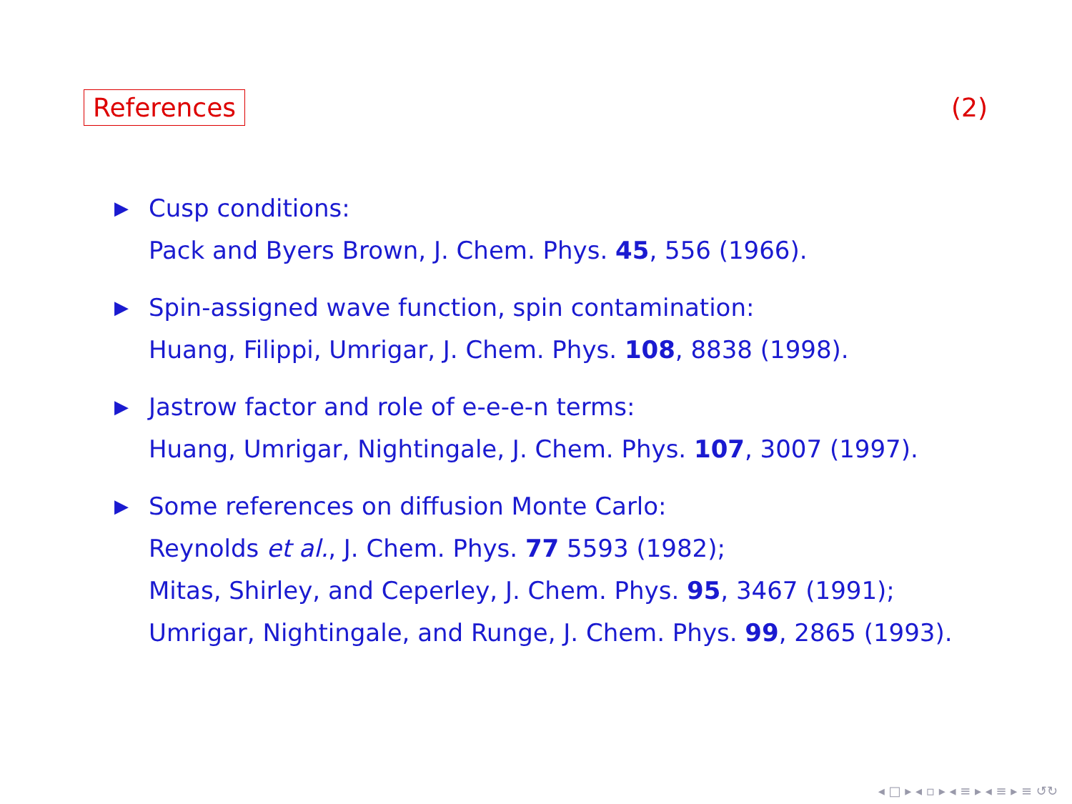References (2)
▶
Cusp conditions:
Pack and Byers Brown, J. Chem. Phys. 45, 556 (1966).
▶
Spin-assigned wave function, spin contamination:
Huang, Filippi, Umrigar, J. Chem. Phys. 108, 8838 (1998).
▶
Jastrow factor and role of e-e-e-n terms:
Huang, Umrigar, Nightingale, J. Chem. Phys. 107, 3007 (1997).
▶
Some references on diffusion Monte Carlo:
Reynolds et al., J. Chem. Phys. 77 5593 (1982);
Mitas, Shirley, and Ceperley, J. Chem. Phys. 95, 3467 (1991);
Umrigar, Nightingale, and Runge, J. Chem. Phys. 99, 2865 (1993).
◂ □ ▸ ◂ ▫ ▸ ◂ ≡ ▸ ◂ ≡ ▸ ≡ ↺↻